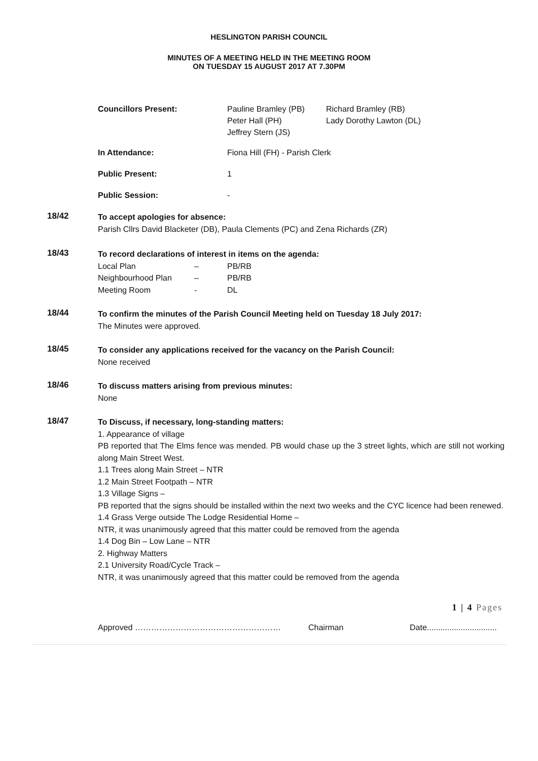HESLINGTON PARISH COUNCIL
MINUTES OF A MEETING HELD IN THE MEETING ROOM
ON TUESDAY 15 AUGUST 2017 AT 7.30PM
Councillors Present: Pauline Bramley (PB)
Peter Hall (PH)
Jeffrey Stern (JS)
Richard Bramley (RB)
Lady Dorothy Lawton (DL)
In Attendance: Fiona Hill (FH) - Parish Clerk
Public Present: 1
Public Session: -
18/42
To accept apologies for absence:
Parish Cllrs David Blacketer (DB), Paula Clements (PC) and Zena Richards (ZR)
18/43
To record declarations of interest in items on the agenda:
Local Plan – PB/RB
Neighbourhood Plan – PB/RB
Meeting Room - DL
18/44
To confirm the minutes of the Parish Council Meeting held on Tuesday 18 July 2017:
The Minutes were approved.
18/45
To consider any applications received for the vacancy on the Parish Council:
None received
18/46
To discuss matters arising from previous minutes:
None
18/47
To Discuss, if necessary, long-standing matters:
1. Appearance of village
PB reported that The Elms fence was mended. PB would chase up the 3 street lights, which are still not working along Main Street West.
1.1 Trees along Main Street – NTR
1.2 Main Street Footpath – NTR
1.3 Village Signs –
PB reported that the signs should be installed within the next two weeks and the CYC licence had been renewed.
1.4 Grass Verge outside The Lodge Residential Home –
NTR, it was unanimously agreed that this matter could be removed from the agenda
1.4 Dog Bin – Low Lane – NTR
2. Highway Matters
2.1 University Road/Cycle Track –
NTR, it was unanimously agreed that this matter could be removed from the agenda
1 | 4 Pages
Approved ……………………………………………… Chairman Date...............................